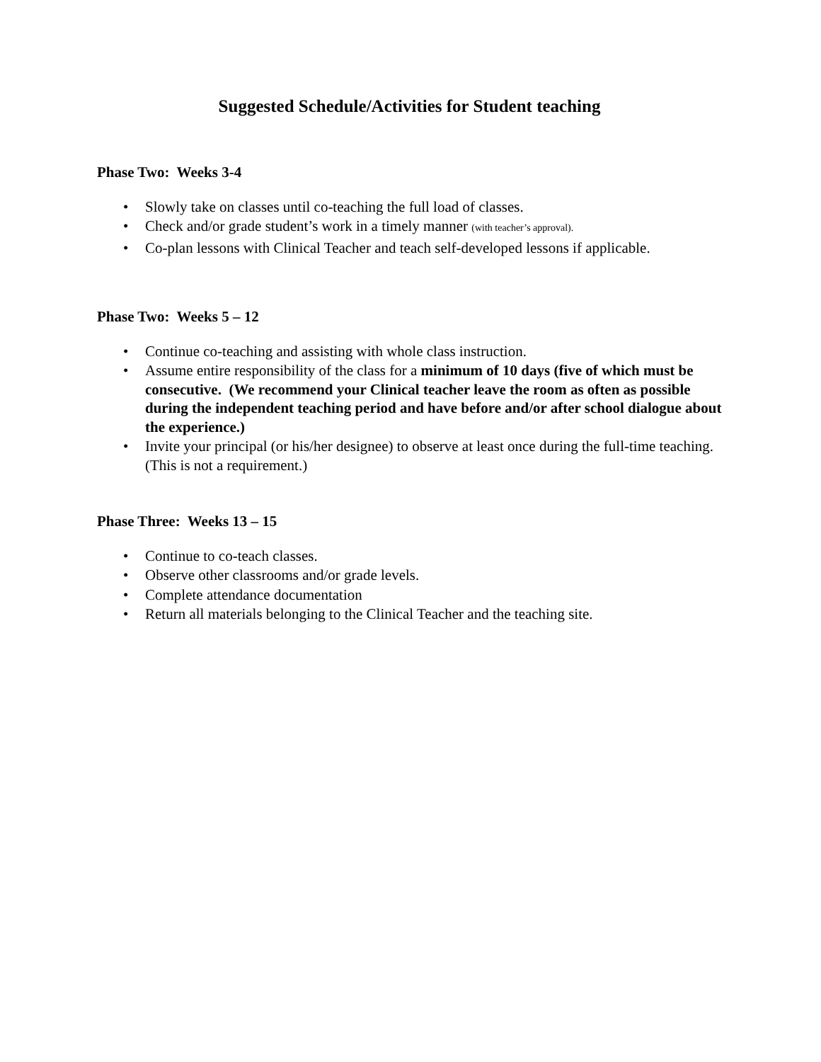Suggested Schedule/Activities for Student teaching
Phase Two: Weeks 3-4
• Slowly take on classes until co-teaching the full load of classes.
• Check and/or grade student’s work in a timely manner (with teacher’s approval).
• Co-plan lessons with Clinical Teacher and teach self-developed lessons if applicable.
Phase Two: Weeks 5 – 12
• Continue co-teaching and assisting with whole class instruction.
• Assume entire responsibility of the class for a minimum of 10 days (five of which must be consecutive. (We recommend your Clinical teacher leave the room as often as possible during the independent teaching period and have before and/or after school dialogue about the experience.)
• Invite your principal (or his/her designee) to observe at least once during the full-time teaching. (This is not a requirement.)
Phase Three: Weeks 13 – 15
• Continue to co-teach classes.
• Observe other classrooms and/or grade levels.
• Complete attendance documentation
• Return all materials belonging to the Clinical Teacher and the teaching site.